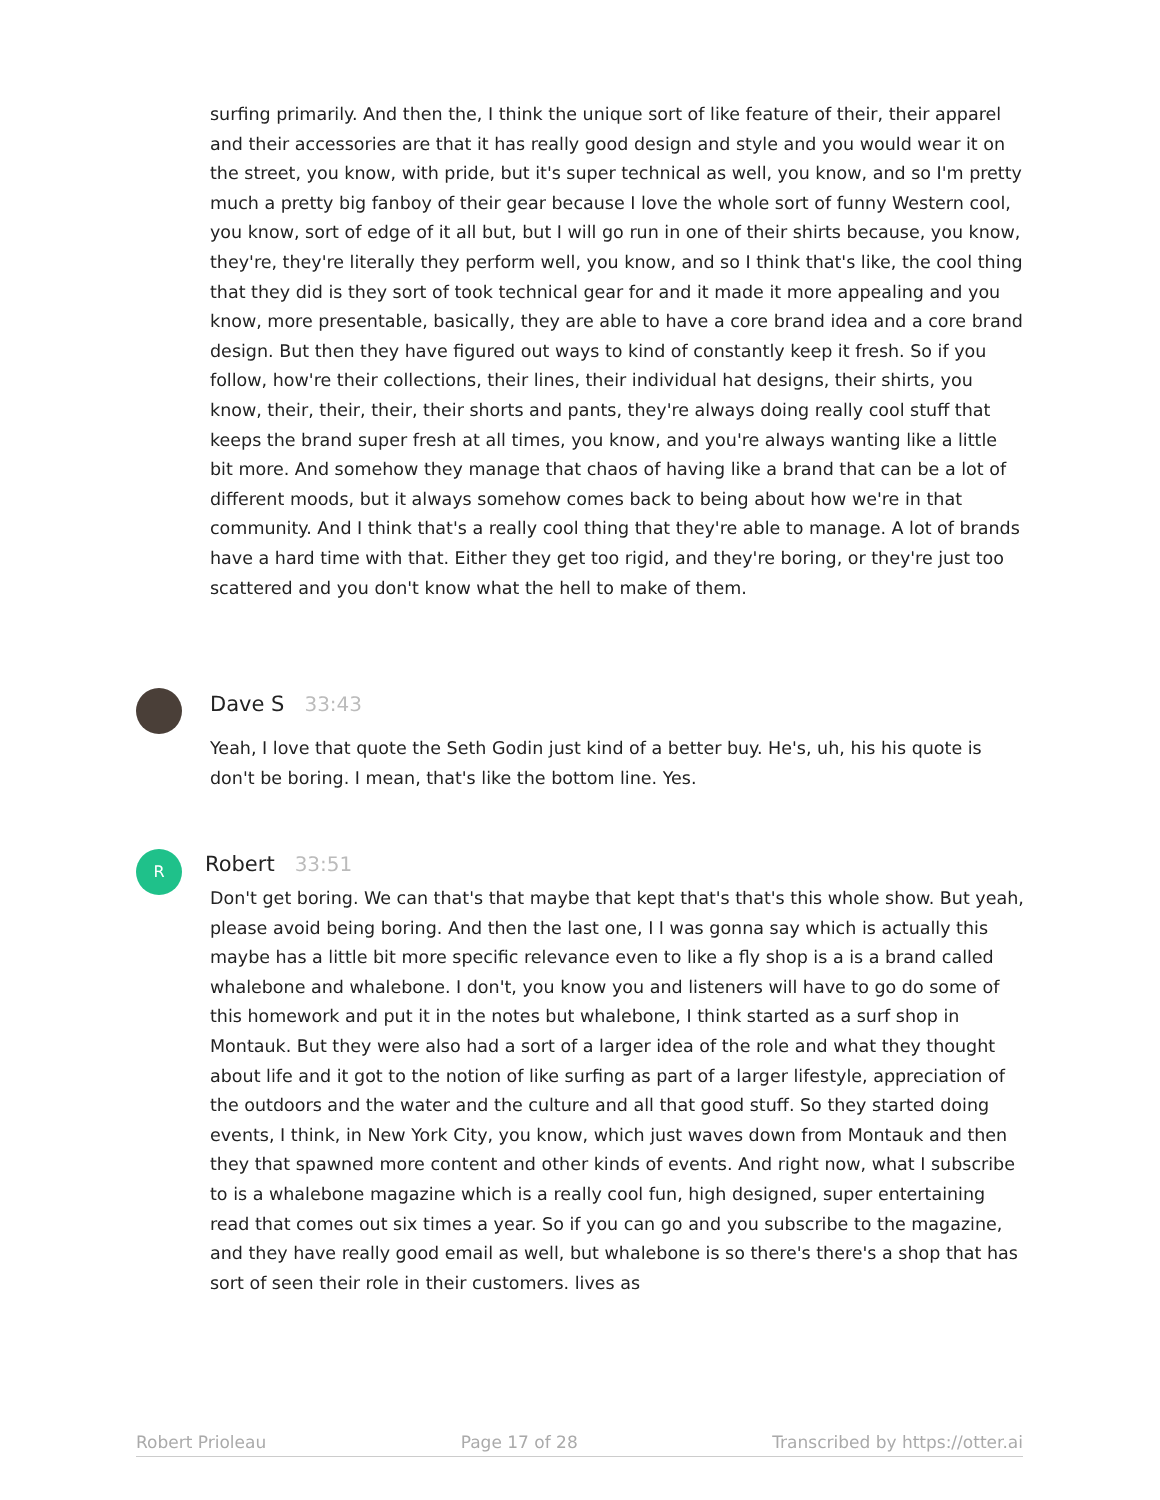surfing primarily. And then the, I think the unique sort of like feature of their, their apparel and their accessories are that it has really good design and style and you would wear it on the street, you know, with pride, but it's super technical as well, you know, and so I'm pretty much a pretty big fanboy of their gear because I love the whole sort of funny Western cool, you know, sort of edge of it all but, but I will go run in one of their shirts because, you know, they're, they're literally they perform well, you know, and so I think that's like, the cool thing that they did is they sort of took technical gear for and it made it more appealing and you know, more presentable, basically, they are able to have a core brand idea and a core brand design. But then they have figured out ways to kind of constantly keep it fresh. So if you follow, how're their collections, their lines, their individual hat designs, their shirts, you know, their, their, their, their shorts and pants, they're always doing really cool stuff that keeps the brand super fresh at all times, you know, and you're always wanting like a little bit more. And somehow they manage that chaos of having like a brand that can be a lot of different moods, but it always somehow comes back to being about how we're in that community. And I think that's a really cool thing that they're able to manage. A lot of brands have a hard time with that. Either they get too rigid, and they're boring, or they're just too scattered and you don't know what the hell to make of them.
Dave S 33:43
Yeah, I love that quote the Seth Godin just kind of a better buy. He's, uh, his his quote is don't be boring. I mean, that's like the bottom line. Yes.
R Robert 33:51
Don't get boring. We can that's that maybe that kept that's that's this whole show. But yeah, please avoid being boring. And then the last one, I I was gonna say which is actually this maybe has a little bit more specific relevance even to like a fly shop is a is a brand called whalebone and whalebone. I don't, you know you and listeners will have to go do some of this homework and put it in the notes but whalebone, I think started as a surf shop in Montauk. But they were also had a sort of a larger idea of the role and what they thought about life and it got to the notion of like surfing as part of a larger lifestyle, appreciation of the outdoors and the water and the culture and all that good stuff. So they started doing events, I think, in New York City, you know, which just waves down from Montauk and then they that spawned more content and other kinds of events. And right now, what I subscribe to is a whalebone magazine which is a really cool fun, high designed, super entertaining read that comes out six times a year. So if you can go and you subscribe to the magazine, and they have really good email as well, but whalebone is so there's there's a shop that has sort of seen their role in their customers. lives as
Robert Prioleau Page 17 of 28 Transcribed by https://otter.ai